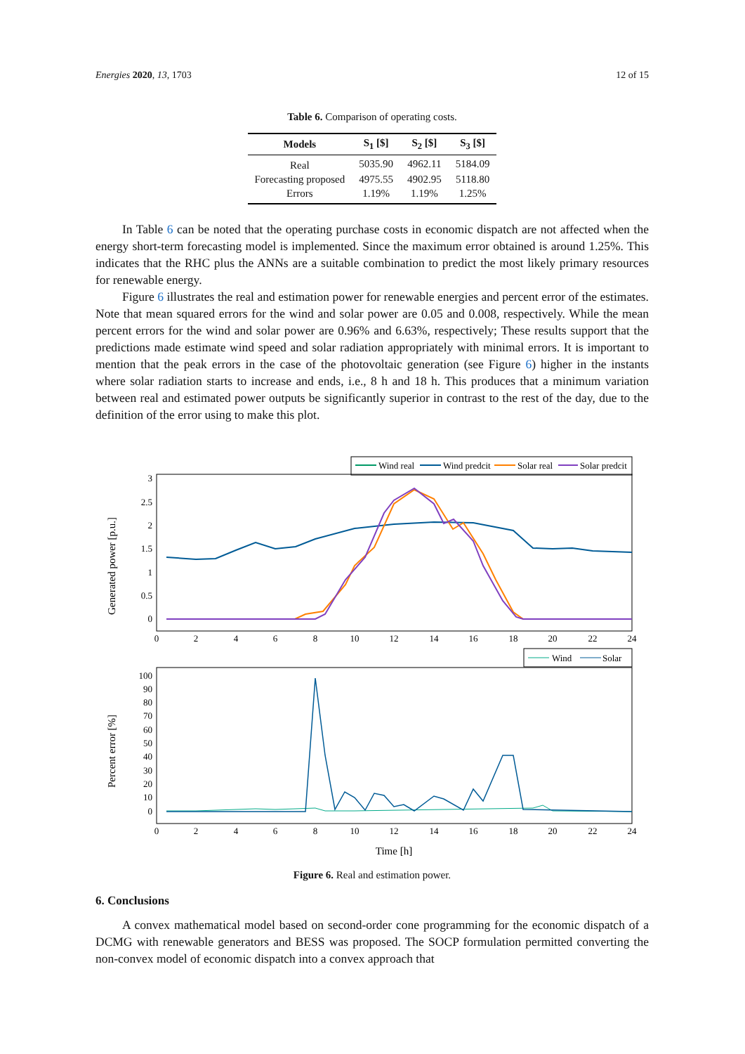Energies 2020, 13, 1703 12 of 15
Table 6. Comparison of operating costs.
| Models | S<sub>1</sub> [$] | S<sub>2</sub> [$] | S<sub>3</sub> [$] |
| --- | --- | --- | --- |
| Real | 5035.90 | 4962.11 | 5184.09 |
| Forecasting proposed | 4975.55 | 4902.95 | 5118.80 |
| Errors | 1.19% | 1.19% | 1.25% |
In Table 6 can be noted that the operating purchase costs in economic dispatch are not affected when the energy short-term forecasting model is implemented. Since the maximum error obtained is around 1.25%. This indicates that the RHC plus the ANNs are a suitable combination to predict the most likely primary resources for renewable energy.
Figure 6 illustrates the real and estimation power for renewable energies and percent error of the estimates. Note that mean squared errors for the wind and solar power are 0.05 and 0.008, respectively. While the mean percent errors for the wind and solar power are 0.96% and 6.63%, respectively; These results support that the predictions made estimate wind speed and solar radiation appropriately with minimal errors. It is important to mention that the peak errors in the case of the photovoltaic generation (see Figure 6) higher in the instants where solar radiation starts to increase and ends, i.e., 8 h and 18 h. This produces that a minimum variation between real and estimated power outputs be significantly superior in contrast to the rest of the day, due to the definition of the error using to make this plot.
Wind real
Wind predcit
Solar real
Solar predcit
3
2.5
2
1.5
1
0.5
0
0
2
4
6
8
10
12
14
16
18
20
22
24
Generated power [p.u.]
Wind
Solar
100
90
80
70
60
50
40
30
20
10
0
0
2
4
6
8
10
12
14
16
18
20
22
24
Percent error [%]
Time [h]
Figure 6. Real and estimation power.
6. Conclusions
A convex mathematical model based on second-order cone programming for the economic dispatch of a DCMG with renewable generators and BESS was proposed. The SOCP formulation permitted converting the non-convex model of economic dispatch into a convex approach that